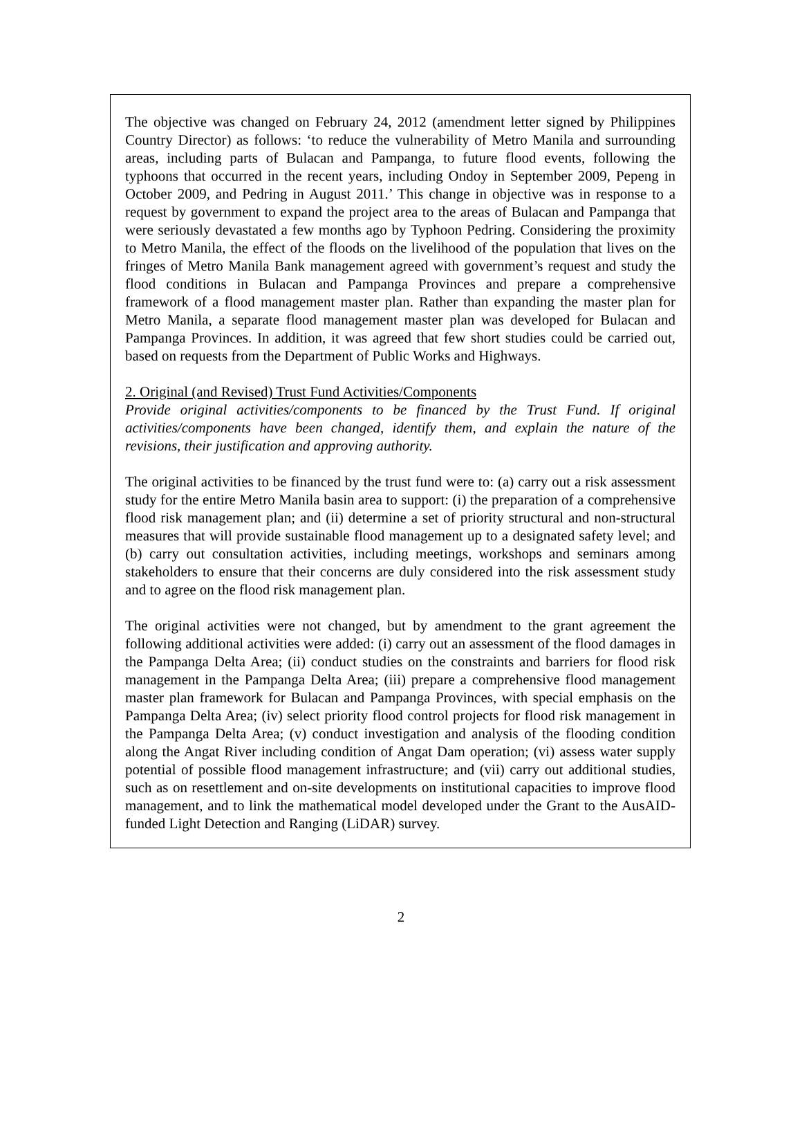The objective was changed on February 24, 2012 (amendment letter signed by Philippines Country Director) as follows: ‘to reduce the vulnerability of Metro Manila and surrounding areas, including parts of Bulacan and Pampanga, to future flood events, following the typhoons that occurred in the recent years, including Ondoy in September 2009, Pepeng in October 2009, and Pedring in August 2011.’ This change in objective was in response to a request by government to expand the project area to the areas of Bulacan and Pampanga that were seriously devastated a few months ago by Typhoon Pedring. Considering the proximity to Metro Manila, the effect of the floods on the livelihood of the population that lives on the fringes of Metro Manila Bank management agreed with government’s request and study the flood conditions in Bulacan and Pampanga Provinces and prepare a comprehensive framework of a flood management master plan. Rather than expanding the master plan for Metro Manila, a separate flood management master plan was developed for Bulacan and Pampanga Provinces. In addition, it was agreed that few short studies could be carried out, based on requests from the Department of Public Works and Highways.
2. Original (and Revised) Trust Fund Activities/Components
Provide original activities/components to be financed by the Trust Fund. If original activities/components have been changed, identify them, and explain the nature of the revisions, their justification and approving authority.
The original activities to be financed by the trust fund were to: (a) carry out a risk assessment study for the entire Metro Manila basin area to support: (i) the preparation of a comprehensive flood risk management plan; and (ii) determine a set of priority structural and non-structural measures that will provide sustainable flood management up to a designated safety level; and (b) carry out consultation activities, including meetings, workshops and seminars among stakeholders to ensure that their concerns are duly considered into the risk assessment study and to agree on the flood risk management plan.
The original activities were not changed, but by amendment to the grant agreement the following additional activities were added: (i) carry out an assessment of the flood damages in the Pampanga Delta Area; (ii) conduct studies on the constraints and barriers for flood risk management in the Pampanga Delta Area; (iii) prepare a comprehensive flood management master plan framework for Bulacan and Pampanga Provinces, with special emphasis on the Pampanga Delta Area; (iv) select priority flood control projects for flood risk management in the Pampanga Delta Area; (v) conduct investigation and analysis of the flooding condition along the Angat River including condition of Angat Dam operation; (vi) assess water supply potential of possible flood management infrastructure; and (vii) carry out additional studies, such as on resettlement and on-site developments on institutional capacities to improve flood management, and to link the mathematical model developed under the Grant to the AusAID-funded Light Detection and Ranging (LiDAR) survey.
2